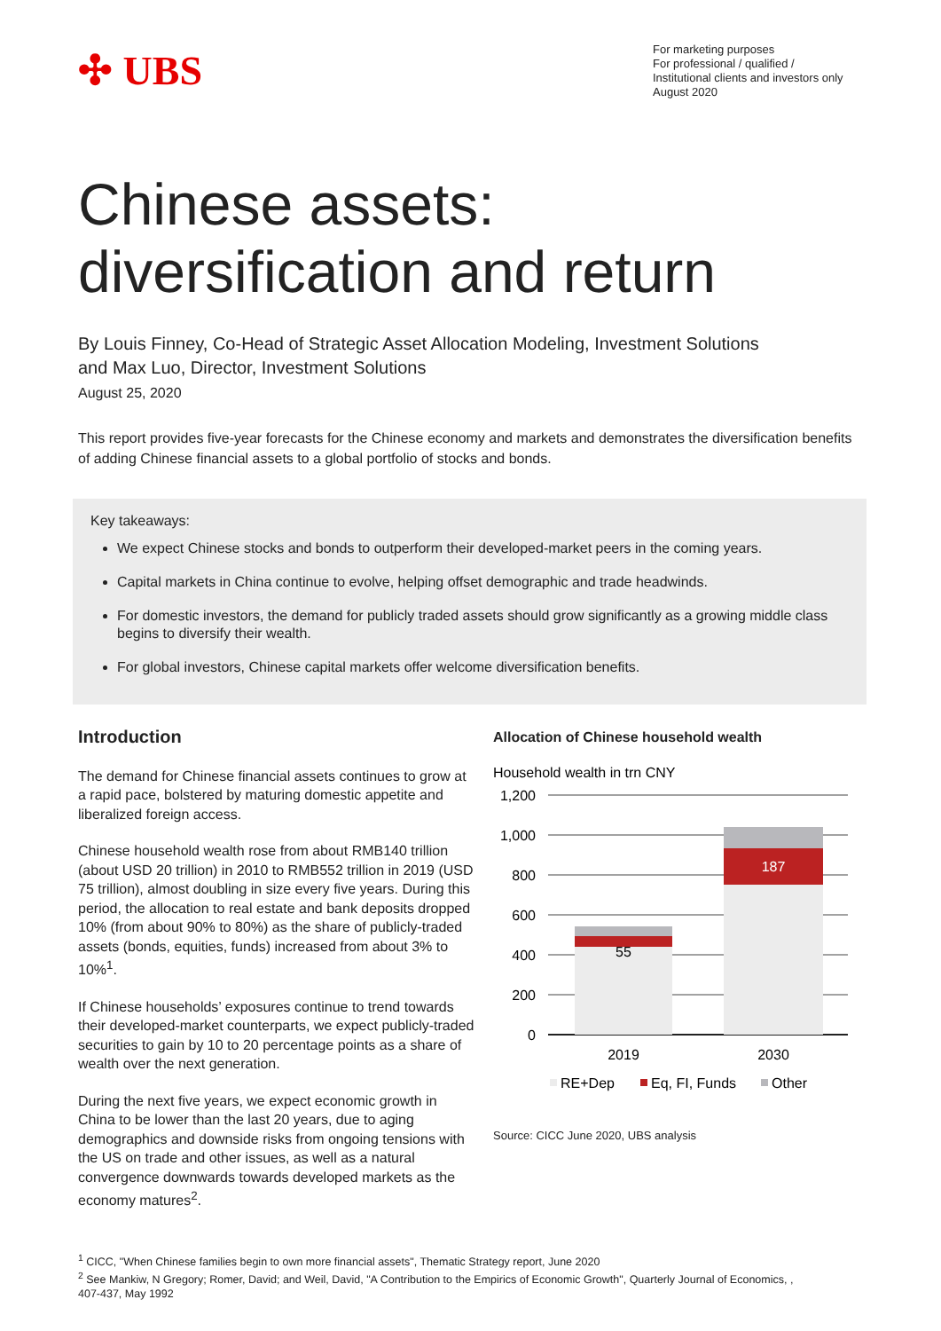✣ UBS
For marketing purposes
For professional / qualified /
Institutional clients and investors only
August 2020
Chinese assets:
diversification and return
By Louis Finney, Co-Head of Strategic Asset Allocation Modeling, Investment Solutions
and Max Luo, Director, Investment Solutions
August 25, 2020
This report provides five-year forecasts for the Chinese economy and markets and demonstrates the diversification benefits of adding Chinese financial assets to a global portfolio of stocks and bonds.
Key takeaways:
We expect Chinese stocks and bonds to outperform their developed-market peers in the coming years.
Capital markets in China continue to evolve, helping offset demographic and trade headwinds.
For domestic investors, the demand for publicly traded assets should grow significantly as a growing middle class begins to diversify their wealth.
For global investors, Chinese capital markets offer welcome diversification benefits.
Introduction
The demand for Chinese financial assets continues to grow at a rapid pace, bolstered by maturing domestic appetite and liberalized foreign access.
Chinese household wealth rose from about RMB140 trillion (about USD 20 trillion) in 2010 to RMB552 trillion in 2019 (USD 75 trillion), almost doubling in size every five years. During this period, the allocation to real estate and bank deposits dropped 10% (from about 90% to 80%) as the share of publicly-traded assets (bonds, equities, funds) increased from about 3% to 10%<sup>1</sup>.
If Chinese households’ exposures continue to trend towards their developed-market counterparts, we expect publicly-traded securities to gain by 10 to 20 percentage points as a share of wealth over the next generation.
During the next five years, we expect economic growth in China to be lower than the last 20 years, due to aging demographics and downside risks from ongoing tensions with the US on trade and other issues, as well as a natural convergence downwards towards developed markets as the economy matures<sup>2</sup>.
Allocation of Chinese household wealth
Household wealth in trn CNY
1,200
1,000
800
600
400
200
0
55
187
2019
2030
RE+Dep
Eq, FI, Funds
Other
Source: CICC June 2020, UBS analysis
<sup>1</sup> CICC, "When Chinese families begin to own more financial assets", Thematic Strategy report, June 2020
<sup>2</sup> See Mankiw, N Gregory; Romer, David; and Weil, David, "A Contribution to the Empirics of Economic Growth", Quarterly Journal of Economics, , 407-437, May 1992